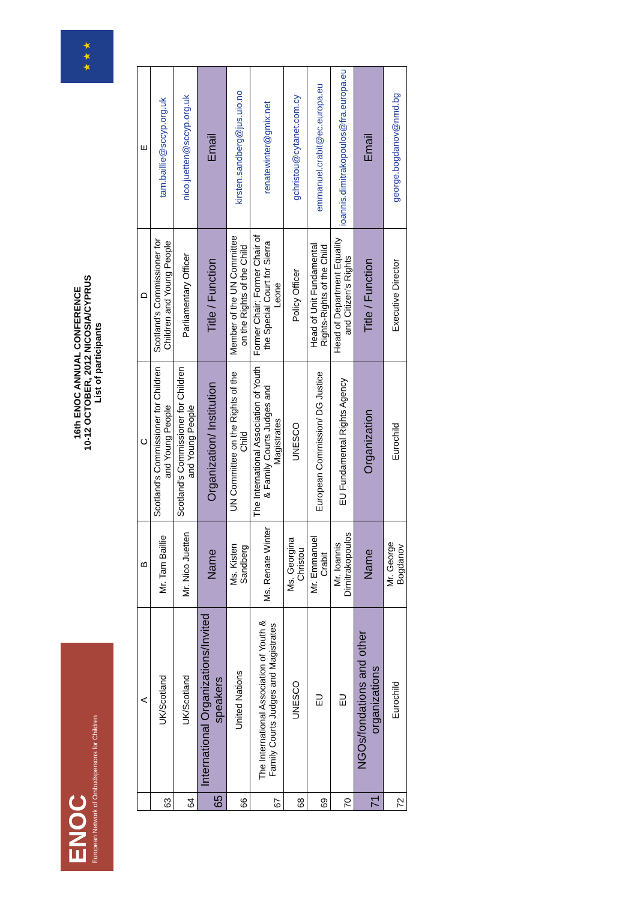ENOC
European Network of Ombudspersons for Children
16th ENOC ANNUAL CONFERENCE
10-12 OCTOBER, 2012 NICOSIA/CYPRUS
List of participants
★ ★ ★
| | A | B | C | D | E |
| --- | --- | --- | --- | --- | --- |
| 63 | UK/Scotland | Mr. Tam Baillie | Scotland's Commissioner for Children and Young People | Scotland's Commissioner for Children and Young People | tam.baillie@sccyp.org.uk |
| 64 | UK/Scotland | Mr. Nico Juetten | Scotland's Commissioner for Children and Young People | Parliamentary Officer | nico.juetten@sccyp.org.uk |
| 65 | International Organizations/Invited speakers | Name | Organization/ Institution | Title / Function | Email |
| 66 | United Nations | Ms. Kisten Sandberg | UN Committee on the Rights of the Child | Member of the UN Committee on the Rights of the Child | kirsten.sandberg@jus.uio.no |
| 67 | The International Association of Youth & Family Courts Judges and Magistrates | Ms. Renate Winter | The International Association of Youth & Family Courts Judges and Magistrates | Former Chair; Former Chair of the Special Court for Sierra Leone | renatewinter@gmix.net |
| 68 | UNESCO | Ms. Georgina Christou | UNESCO | Policy Officer | gchristou@cytanet.com.cy |
| 69 | EU | Mr. Emmanuel Crabit | European Commission/ DG Justice | Head of Unit Fundamental Rights-Rights of the Child | emmanuel.crabit@ec.europa.eu |
| 70 | EU | Mr. Ioannis Dimitrakopoulos | EU Fundamental Rights Agency | Head of Department Equality and Citizen's Rights | ioannis.dimitrakopoulos@fra.europa.eu |
| 71 | NGOs/fondations and other organizations | Name | Organization | Title / Function | Email |
| 72 | Eurochild | Mr. George Bogdanov | Eurochild | Executive Director | george.bogdanov@nmd.bg |